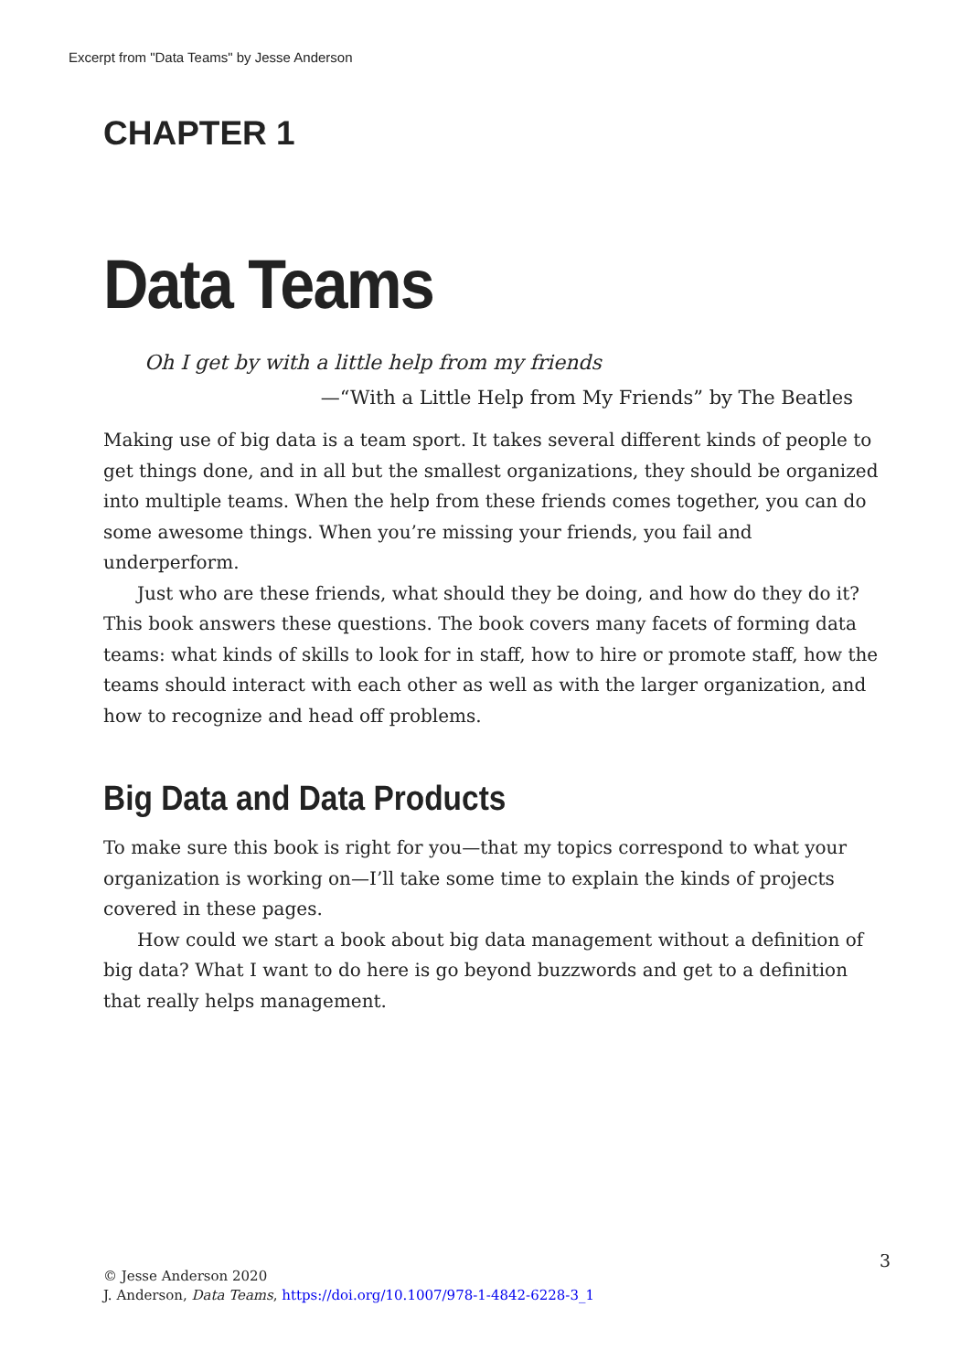Excerpt from "Data Teams" by Jesse Anderson
CHAPTER 1
Data Teams
Oh I get by with a little help from my friends
—“With a Little Help from My Friends” by The Beatles
Making use of big data is a team sport. It takes several different kinds of people to get things done, and in all but the smallest organizations, they should be organized into multiple teams. When the help from these friends comes together, you can do some awesome things. When you’re missing your friends, you fail and underperform.
Just who are these friends, what should they be doing, and how do they do it? This book answers these questions. The book covers many facets of forming data teams: what kinds of skills to look for in staff, how to hire or promote staff, how the teams should interact with each other as well as with the larger organization, and how to recognize and head off problems.
Big Data and Data Products
To make sure this book is right for you—that my topics correspond to what your organization is working on—I’ll take some time to explain the kinds of projects covered in these pages.
How could we start a book about big data management without a definition of big data? What I want to do here is go beyond buzzwords and get to a definition that really helps management.
3
© Jesse Anderson 2020
J. Anderson, Data Teams, https://doi.org/10.1007/978-1-4842-6228-3_1